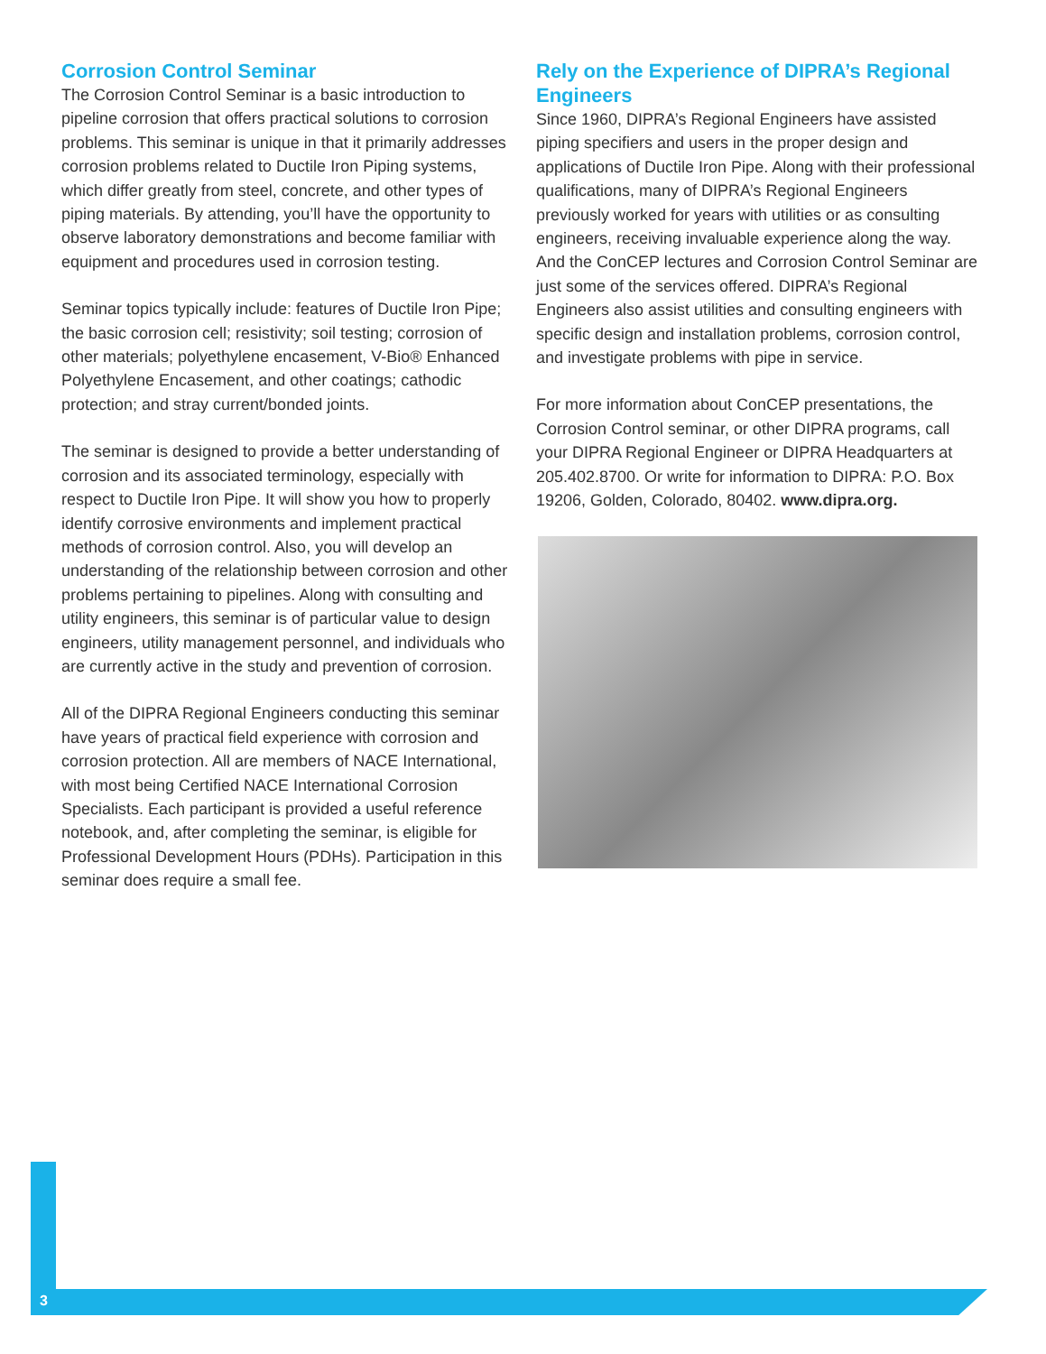Corrosion Control Seminar
The Corrosion Control Seminar is a basic introduction to pipeline corrosion that offers practical solutions to corrosion problems. This seminar is unique in that it primarily addresses corrosion problems related to Ductile Iron Piping systems, which differ greatly from steel, concrete, and other types of piping materials. By attending, you’ll have the opportunity to observe laboratory demonstrations and become familiar with equipment and procedures used in corrosion testing.
Seminar topics typically include: features of Ductile Iron Pipe; the basic corrosion cell; resistivity; soil testing; corrosion of other materials; polyethylene encasement, V-Bio® Enhanced Polyethylene Encasement, and other coatings; cathodic protection; and stray current/bonded joints.
The seminar is designed to provide a better understanding of corrosion and its associated terminology, especially with respect to Ductile Iron Pipe. It will show you how to properly identify corrosive environments and implement practical methods of corrosion control. Also, you will develop an understanding of the relationship between corrosion and other problems pertaining to pipelines. Along with consulting and utility engineers, this seminar is of particular value to design engineers, utility management personnel, and individuals who are currently active in the study and prevention of corrosion.
All of the DIPRA Regional Engineers conducting this seminar have years of practical field experience with corrosion and corrosion protection. All are members of NACE International, with most being Certified NACE International Corrosion Specialists. Each participant is provided a useful reference notebook, and, after completing the seminar, is eligible for Professional Development Hours (PDHs). Participation in this seminar does require a small fee.
Rely on the Experience of DIPRA’s Regional Engineers
Since 1960, DIPRA’s Regional Engineers have assisted piping specifiers and users in the proper design and applications of Ductile Iron Pipe. Along with their professional qualifications, many of DIPRA’s Regional Engineers previously worked for years with utilities or as consulting engineers, receiving invaluable experience along the way. And the ConCEP lectures and Corrosion Control Seminar are just some of the services offered. DIPRA’s Regional Engineers also assist utilities and consulting engineers with specific design and installation problems, corrosion control, and investigate problems with pipe in service.
For more information about ConCEP presentations, the Corrosion Control seminar, or other DIPRA programs, call your DIPRA Regional Engineer or DIPRA Headquarters at 205.402.8700. Or write for information to DIPRA: P.O. Box 19206, Golden, Colorado, 80402. www.dipra.org.
3